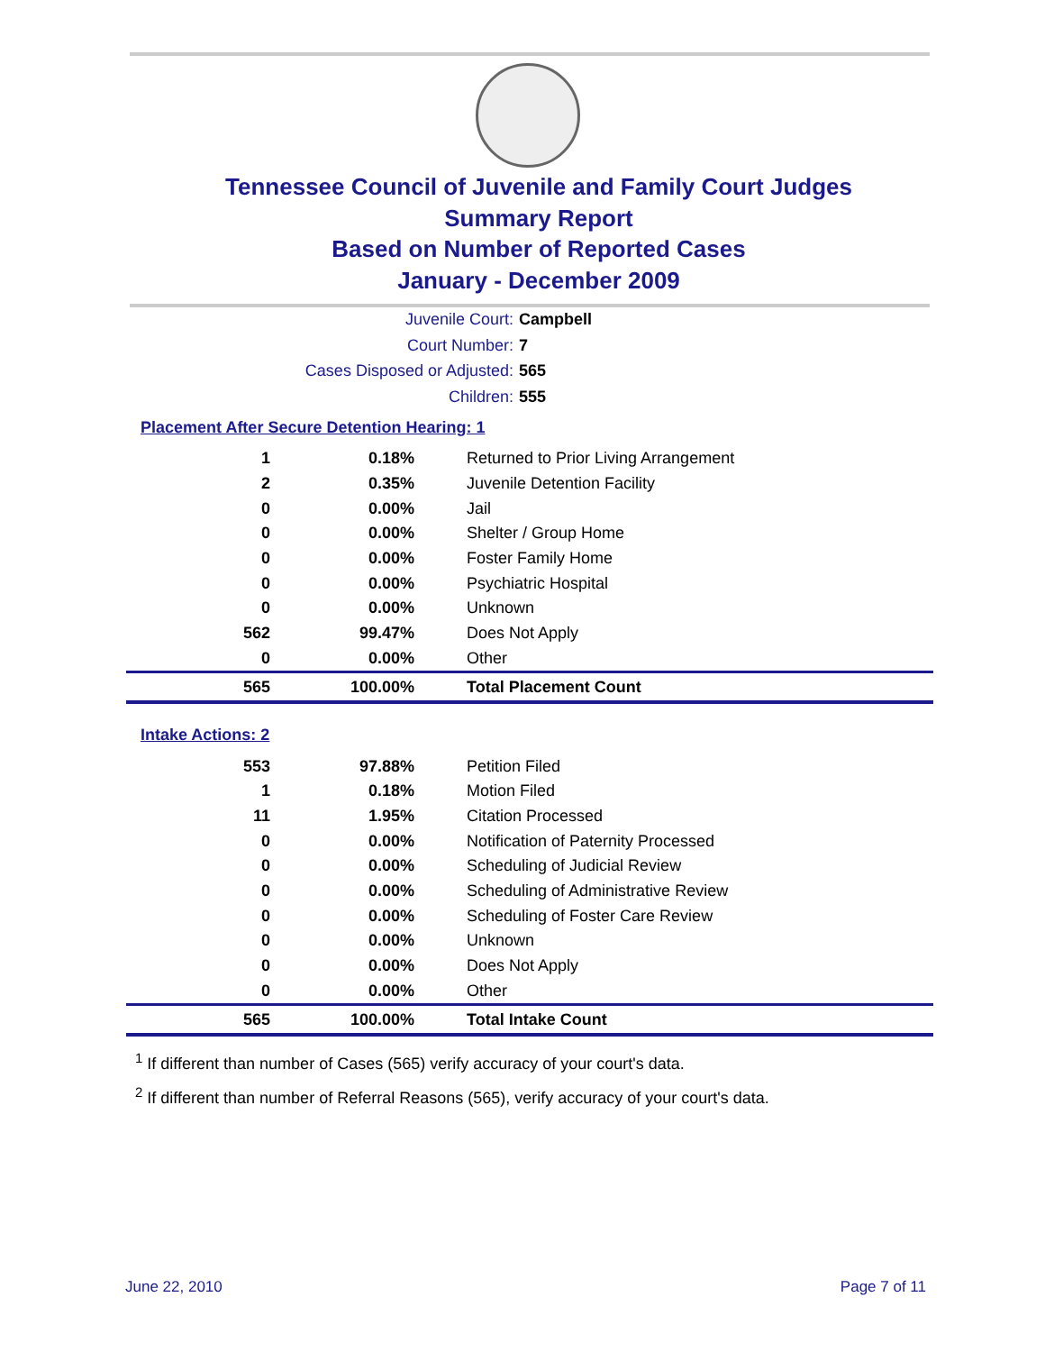Tennessee Council of Juvenile and Family Court Judges
Summary Report
Based on Number of Reported Cases
January - December 2009
Juvenile Court: Campbell
Court Number: 7
Cases Disposed or Adjusted: 565
Children: 555
Placement After Secure Detention Hearing: 1
| 1 | 0.18% | Returned to Prior Living Arrangement |
| 2 | 0.35% | Juvenile Detention Facility |
| 0 | 0.00% | Jail |
| 0 | 0.00% | Shelter / Group Home |
| 0 | 0.00% | Foster Family Home |
| 0 | 0.00% | Psychiatric Hospital |
| 0 | 0.00% | Unknown |
| 562 | 99.47% | Does Not Apply |
| 0 | 0.00% | Other |
| 565 | 100.00% | Total Placement Count |
Intake Actions: 2
| 553 | 97.88% | Petition Filed |
| 1 | 0.18% | Motion Filed |
| 11 | 1.95% | Citation Processed |
| 0 | 0.00% | Notification of Paternity Processed |
| 0 | 0.00% | Scheduling of Judicial Review |
| 0 | 0.00% | Scheduling of Administrative Review |
| 0 | 0.00% | Scheduling of Foster Care Review |
| 0 | 0.00% | Unknown |
| 0 | 0.00% | Does Not Apply |
| 0 | 0.00% | Other |
| 565 | 100.00% | Total Intake Count |
<sup>1</sup> If different than number of Cases (565) verify accuracy of your court's data.
<sup>2</sup> If different than number of Referral Reasons (565), verify accuracy of your court's data.
June 22, 2010 Page 7 of 11